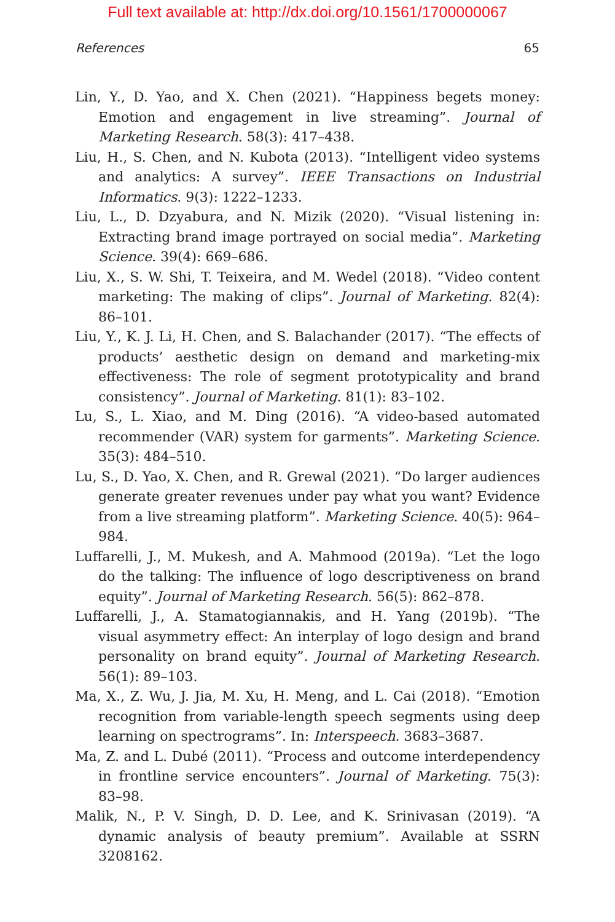Full text available at: http://dx.doi.org/10.1561/1700000067
References 65
Lin, Y., D. Yao, and X. Chen (2021). “Happiness begets money: Emotion and engagement in live streaming”. Journal of Marketing Research. 58(3): 417–438.
Liu, H., S. Chen, and N. Kubota (2013). “Intelligent video systems and analytics: A survey”. IEEE Transactions on Industrial Informatics. 9(3): 1222–1233.
Liu, L., D. Dzyabura, and N. Mizik (2020). “Visual listening in: Extracting brand image portrayed on social media”. Marketing Science. 39(4): 669–686.
Liu, X., S. W. Shi, T. Teixeira, and M. Wedel (2018). “Video content marketing: The making of clips”. Journal of Marketing. 82(4): 86–101.
Liu, Y., K. J. Li, H. Chen, and S. Balachander (2017). “The effects of products’ aesthetic design on demand and marketing-mix effectiveness: The role of segment prototypicality and brand consistency”. Journal of Marketing. 81(1): 83–102.
Lu, S., L. Xiao, and M. Ding (2016). “A video-based automated recommender (VAR) system for garments”. Marketing Science. 35(3): 484–510.
Lu, S., D. Yao, X. Chen, and R. Grewal (2021). “Do larger audiences generate greater revenues under pay what you want? Evidence from a live streaming platform”. Marketing Science. 40(5): 964–984.
Luffarelli, J., M. Mukesh, and A. Mahmood (2019a). “Let the logo do the talking: The influence of logo descriptiveness on brand equity”. Journal of Marketing Research. 56(5): 862–878.
Luffarelli, J., A. Stamatogiannakis, and H. Yang (2019b). “The visual asymmetry effect: An interplay of logo design and brand personality on brand equity”. Journal of Marketing Research. 56(1): 89–103.
Ma, X., Z. Wu, J. Jia, M. Xu, H. Meng, and L. Cai (2018). “Emotion recognition from variable-length speech segments using deep learning on spectrograms”. In: Interspeech. 3683–3687.
Ma, Z. and L. Dubé (2011). “Process and outcome interdependency in frontline service encounters”. Journal of Marketing. 75(3): 83–98.
Malik, N., P. V. Singh, D. D. Lee, and K. Srinivasan (2019). “A dynamic analysis of beauty premium”. Available at SSRN 3208162.